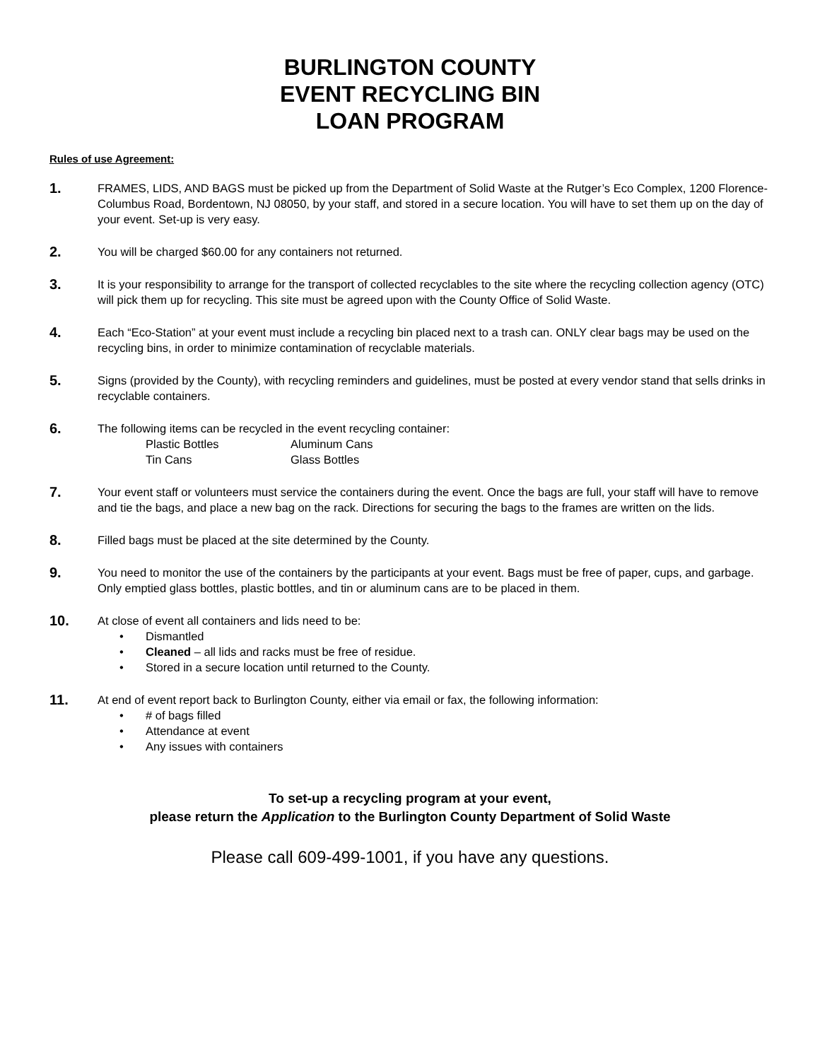BURLINGTON COUNTY
EVENT RECYCLING BIN
LOAN PROGRAM
Rules of use Agreement:
1.
FRAMES, LIDS, AND BAGS must be picked up from the Department of Solid Waste at the Rutger’s Eco Complex, 1200 Florence-Columbus Road, Bordentown, NJ 08050, by your staff, and stored in a secure location. You will have to set them up on the day of your event. Set-up is very easy.
2.
You will be charged $60.00 for any containers not returned.
3.
It is your responsibility to arrange for the transport of collected recyclables to the site where the recycling collection agency (OTC) will pick them up for recycling. This site must be agreed upon with the County Office of Solid Waste.
4.
Each “Eco-Station” at your event must include a recycling bin placed next to a trash can. ONLY clear bags may be used on the recycling bins, in order to minimize contamination of recyclable materials.
5.
Signs (provided by the County), with recycling reminders and guidelines, must be posted at every vendor stand that sells drinks in recyclable containers.
6.
The following items can be recycled in the event recycling container:
Plastic Bottles Aluminum Cans Tin Cans Glass Bottles
7.
Your event staff or volunteers must service the containers during the event. Once the bags are full, your staff will have to remove and tie the bags, and place a new bag on the rack. Directions for securing the bags to the frames are written on the lids.
8.
Filled bags must be placed at the site determined by the County.
9.
You need to monitor the use of the containers by the participants at your event. Bags must be free of paper, cups, and garbage. Only emptied glass bottles, plastic bottles, and tin or aluminum cans are to be placed in them.
10.
At close of event all containers and lids need to be:
• Dismantled
• Cleaned – all lids and racks must be free of residue.
• Stored in a secure location until returned to the County.
11.
At end of event report back to Burlington County, either via email or fax, the following information:
• # of bags filled
• Attendance at event
• Any issues with containers
To set-up a recycling program at your event,
please return the Application to the Burlington County Department of Solid Waste
Please call 609-499-1001, if you have any questions.